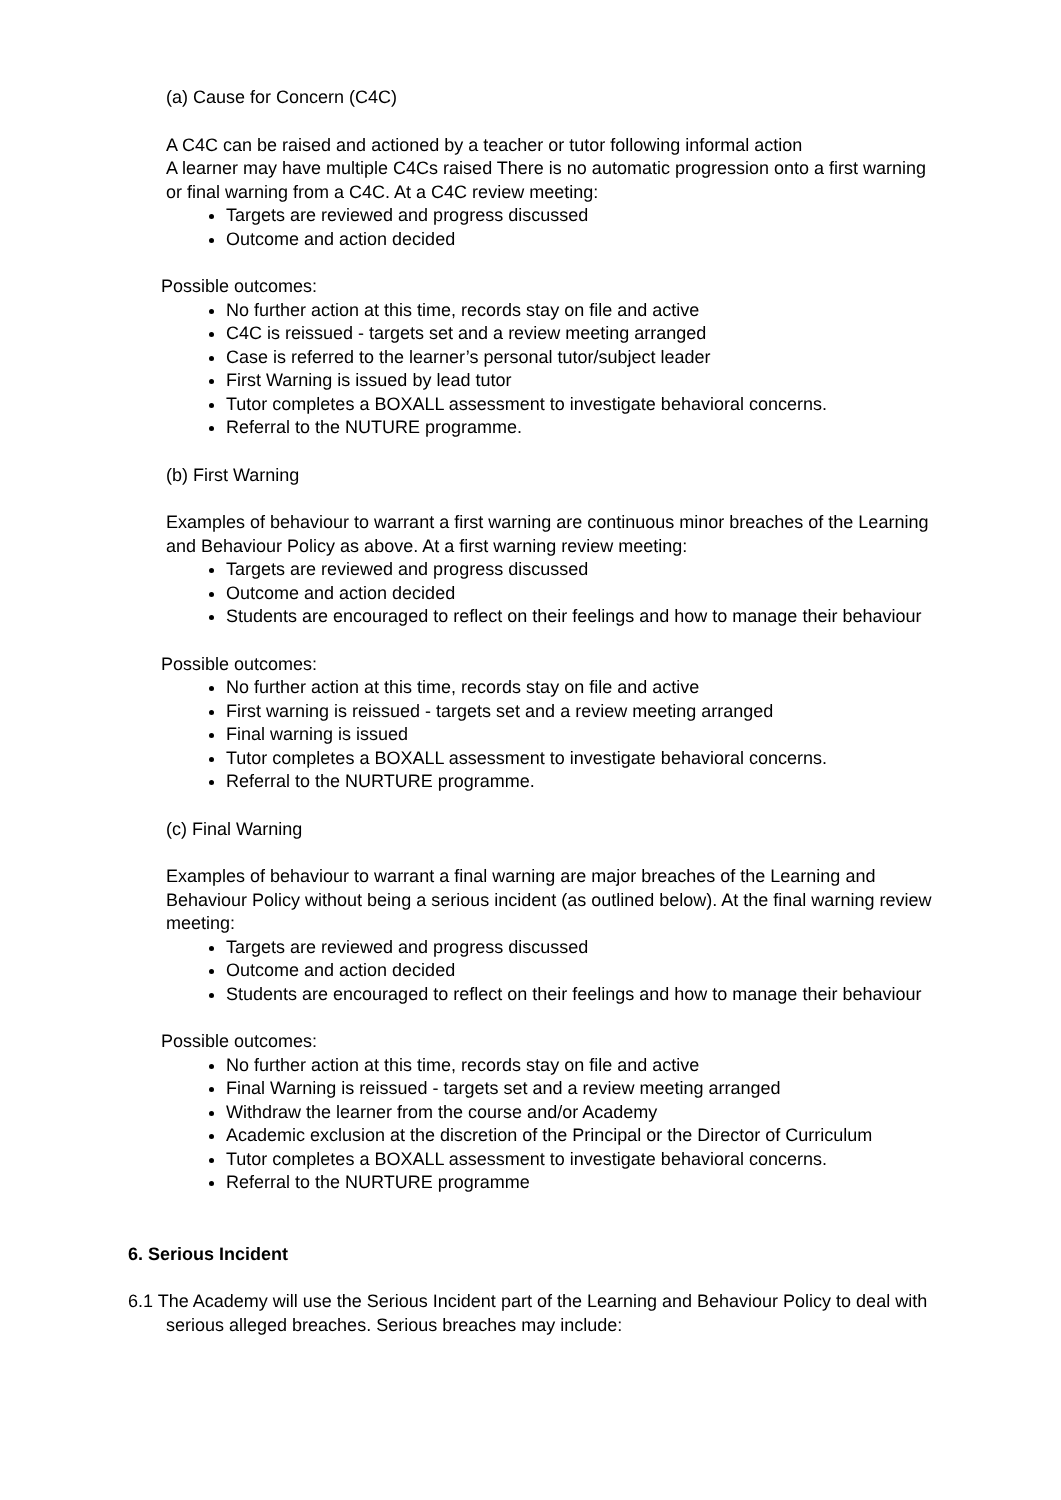(a) Cause for Concern (C4C)
A C4C can be raised and actioned by a teacher or tutor following informal action
A learner may have multiple C4Cs raised There is no automatic progression onto a first warning or final warning from a C4C. At a C4C review meeting:
Targets are reviewed and progress discussed
Outcome and action decided
Possible outcomes:
No further action at this time, records stay on file and active
C4C is reissued - targets set and a review meeting arranged
Case is referred to the learner’s personal tutor/subject leader
First Warning is issued by lead tutor
Tutor completes a BOXALL assessment to investigate behavioral concerns.
Referral to the NUTURE programme.
(b) First Warning
Examples of behaviour to warrant a first warning are continuous minor breaches of the Learning and Behaviour Policy as above. At a first warning review meeting:
Targets are reviewed and progress discussed
Outcome and action decided
Students are encouraged to reflect on their feelings and how to manage their behaviour
Possible outcomes:
No further action at this time, records stay on file and active
First warning is reissued - targets set and a review meeting arranged
Final warning is issued
Tutor completes a BOXALL assessment to investigate behavioral concerns.
Referral to the NURTURE programme.
(c) Final Warning
Examples of behaviour to warrant a final warning are major breaches of the Learning and Behaviour Policy without being a serious incident (as outlined below). At the final warning review meeting:
Targets are reviewed and progress discussed
Outcome and action decided
Students are encouraged to reflect on their feelings and how to manage their behaviour
Possible outcomes:
No further action at this time, records stay on file and active
Final Warning is reissued - targets set and a review meeting arranged
Withdraw the learner from the course and/or Academy
Academic exclusion at the discretion of the Principal or the Director of Curriculum
Tutor completes a BOXALL assessment to investigate behavioral concerns.
Referral to the NURTURE programme
6. Serious Incident
6.1 The Academy will use the Serious Incident part of the Learning and Behaviour Policy to deal with serious alleged breaches. Serious breaches may include: